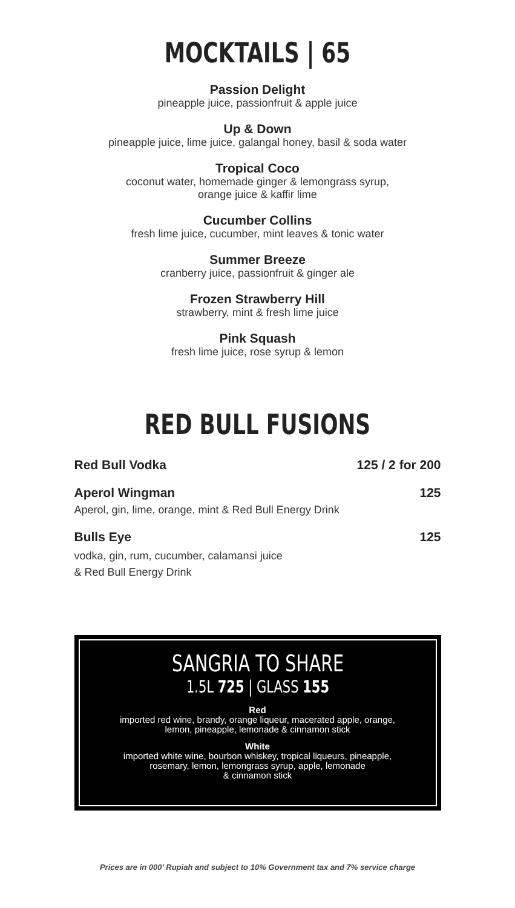MOCKTAILS | 65
Passion Delight
pineapple juice, passionfruit & apple juice
Up & Down
pineapple juice, lime juice, galangal honey, basil & soda water
Tropical Coco
coconut water, homemade ginger & lemongrass syrup,
orange juice & kaffir lime
Cucumber Collins
fresh lime juice, cucumber, mint leaves & tonic water
Summer Breeze
cranberry juice, passionfruit & ginger ale
Frozen Strawberry Hill
strawberry, mint & fresh lime juice
Pink Squash
fresh lime juice, rose syrup & lemon
RED BULL FUSIONS
Red Bull Vodka 125 / 2 for 200
Aperol Wingman 125
Aperol, gin, lime, orange, mint & Red Bull Energy Drink
Bulls Eye 125
vodka, gin, rum, cucumber, calamansi juice
& Red Bull Energy Drink
SANGRIA TO SHARE
1.5L 725 | GLASS 155
Red
imported red wine, brandy, orange liqueur, macerated apple, orange,
lemon, pineapple, lemonade & cinnamon stick
White
imported white wine, bourbon whiskey, tropical liqueurs, pineapple,
rosemary, lemon, lemongrass syrup, apple, lemonade
& cinnamon stick
Prices are in 000’ Rupiah and subject to 10% Government tax and 7% service charge